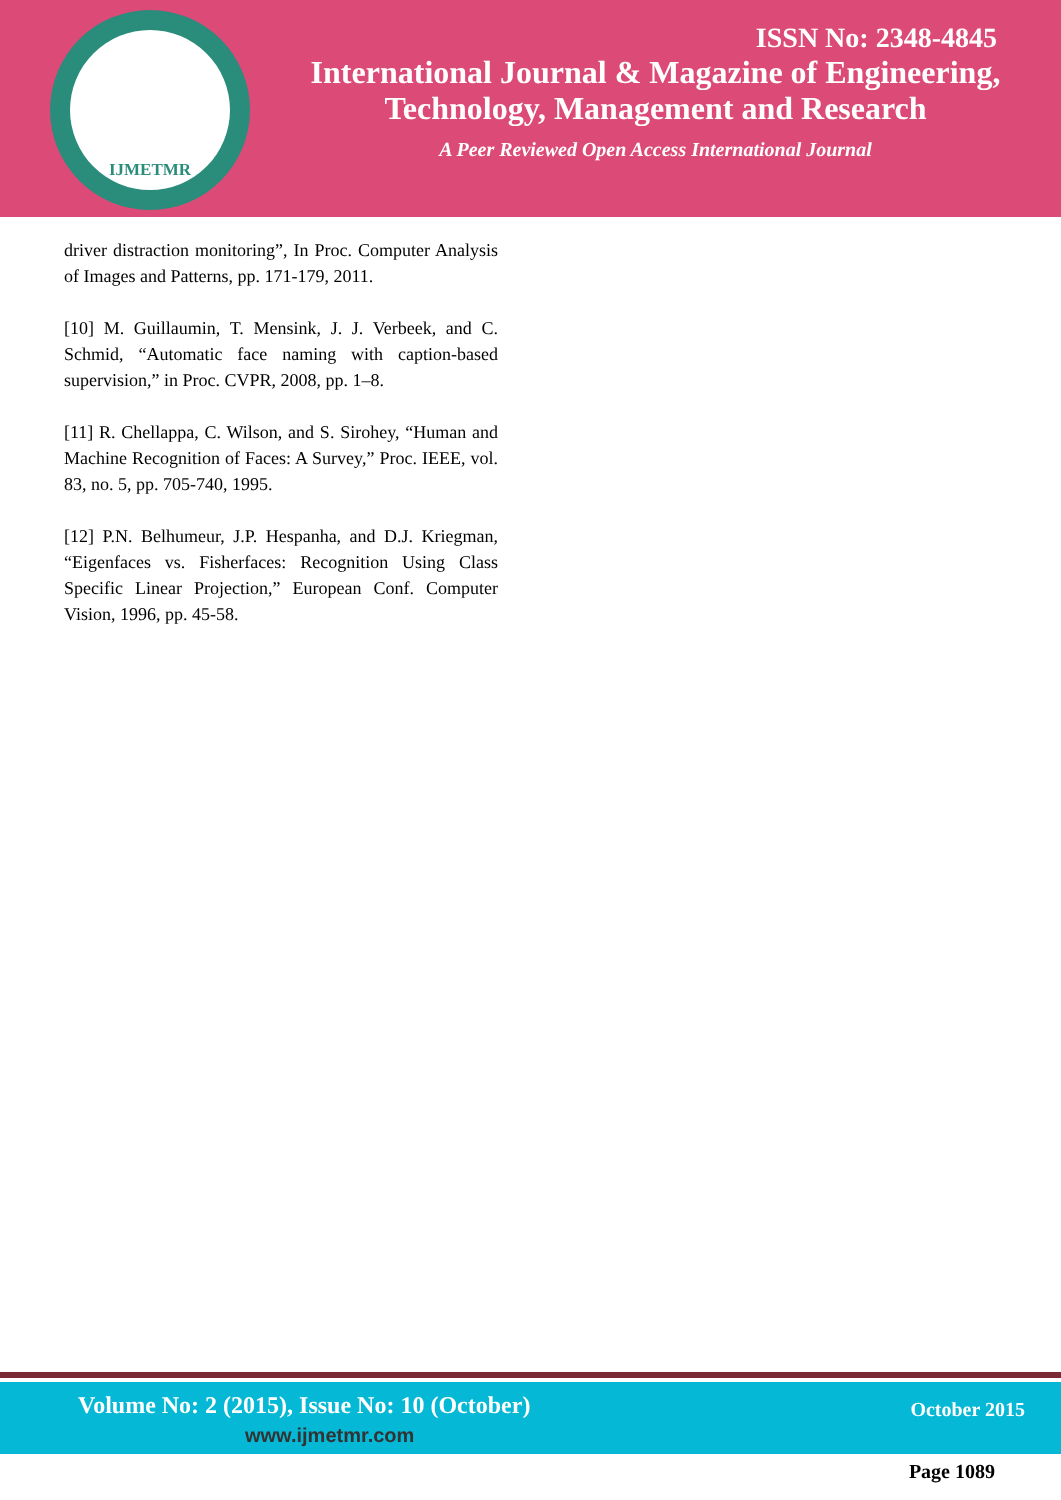IJMETMR
ISSN No: 2348-4845
International Journal & Magazine of Engineering,
Technology, Management and Research
A Peer Reviewed Open Access International Journal
driver distraction monitoring”, In Proc. Computer Analysis of Images and Patterns, pp. 171-179, 2011.
[10] M. Guillaumin, T. Mensink, J. J. Verbeek, and C. Schmid, “Automatic face naming with caption-based supervision,” in Proc. CVPR, 2008, pp. 1–8.
[11] R. Chellappa, C. Wilson, and S. Sirohey, “Human and Machine Recognition of Faces: A Survey,” Proc. IEEE, vol. 83, no. 5, pp. 705-740, 1995.
[12] P.N. Belhumeur, J.P. Hespanha, and D.J. Kriegman, “Eigenfaces vs. Fisherfaces: Recognition Using Class Specific Linear Projection,” European Conf. Computer Vision, 1996, pp. 45-58.
Volume No: 2 (2015), Issue No: 10 (October)
www.ijmetmr.com
October 2015
Page 1089